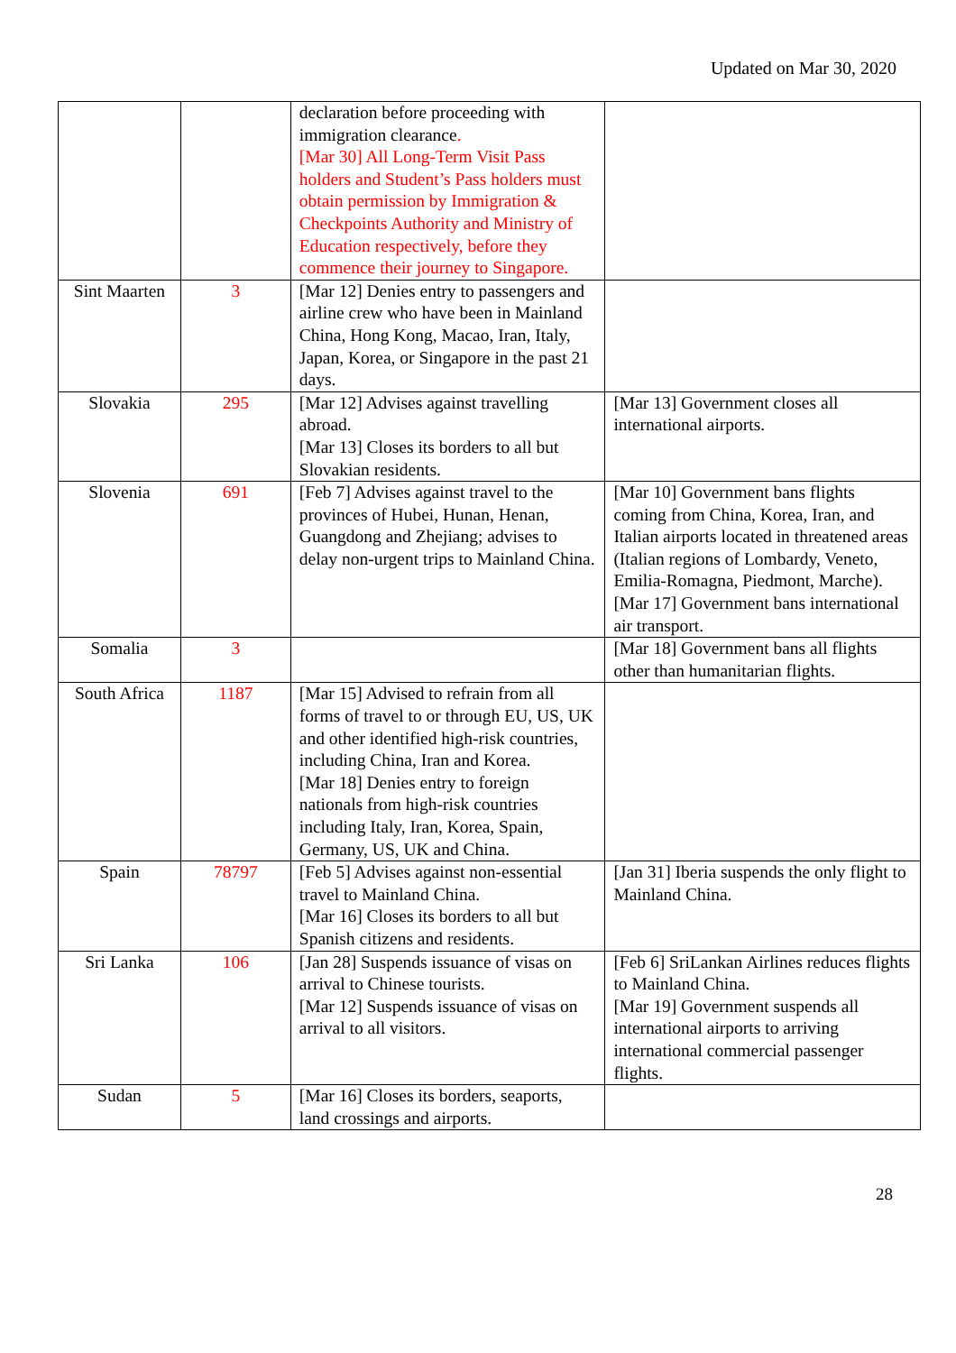Updated on Mar 30, 2020
| | | declaration before proceeding with immigration clearance . [Mar 30] All Long-Term Visit Pass holders and Student’s Pass holders must obtain permission by Immigration & Checkpoints Authority and Ministry of Education respectively, before they commence their journey to Singapore. | |
| Sint Maarten | 3 | [Mar 12] Denies entry to passengers and airline crew who have been in Mainland China, Hong Kong, Macao, Iran, Italy, Japan, Korea, or Singapore in the past 21 days. | |
| Slovakia | 295 | [Mar 12] Advises against travelling abroad. [Mar 13] Closes its borders to all but Slovakian residents. | [Mar 13] Government closes all international airports. |
| Slovenia | 691 | [Feb 7] Advises against travel to the provinces of Hubei, Hunan, Henan, Guangdong and Zhejiang; advises to delay non-urgent trips to Mainland China. | [Mar 10] Government bans flights coming from China, Korea, Iran, and Italian airports located in threatened areas (Italian regions of Lombardy, Veneto, Emilia-Romagna, Piedmont, Marche). [Mar 17] Government bans international air transport. |
| Somalia | 3 | | [Mar 18] Government bans all flights other than humanitarian flights. |
| South Africa | 1187 | [Mar 15] Advised to refrain from all forms of travel to or through EU, US, UK and other identified high-risk countries, including China, Iran and Korea. [Mar 18] Denies entry to foreign nationals from high-risk countries including Italy, Iran, Korea, Spain, Germany, US, UK and China. | |
| Spain | 78797 | [Feb 5] Advises against non-essential travel to Mainland China. [Mar 16] Closes its borders to all but Spanish citizens and residents. | [Jan 31] Iberia suspends the only flight to Mainland China. |
| Sri Lanka | 106 | [Jan 28] Suspends issuance of visas on arrival to Chinese tourists. [Mar 12] Suspends issuance of visas on arrival to all visitors. | [Feb 6] SriLankan Airlines reduces flights to Mainland China. [Mar 19] Government suspends all international airports to arriving international commercial passenger flights. |
| Sudan | 5 | [Mar 16] Closes its borders, seaports, land crossings and airports. | |
28